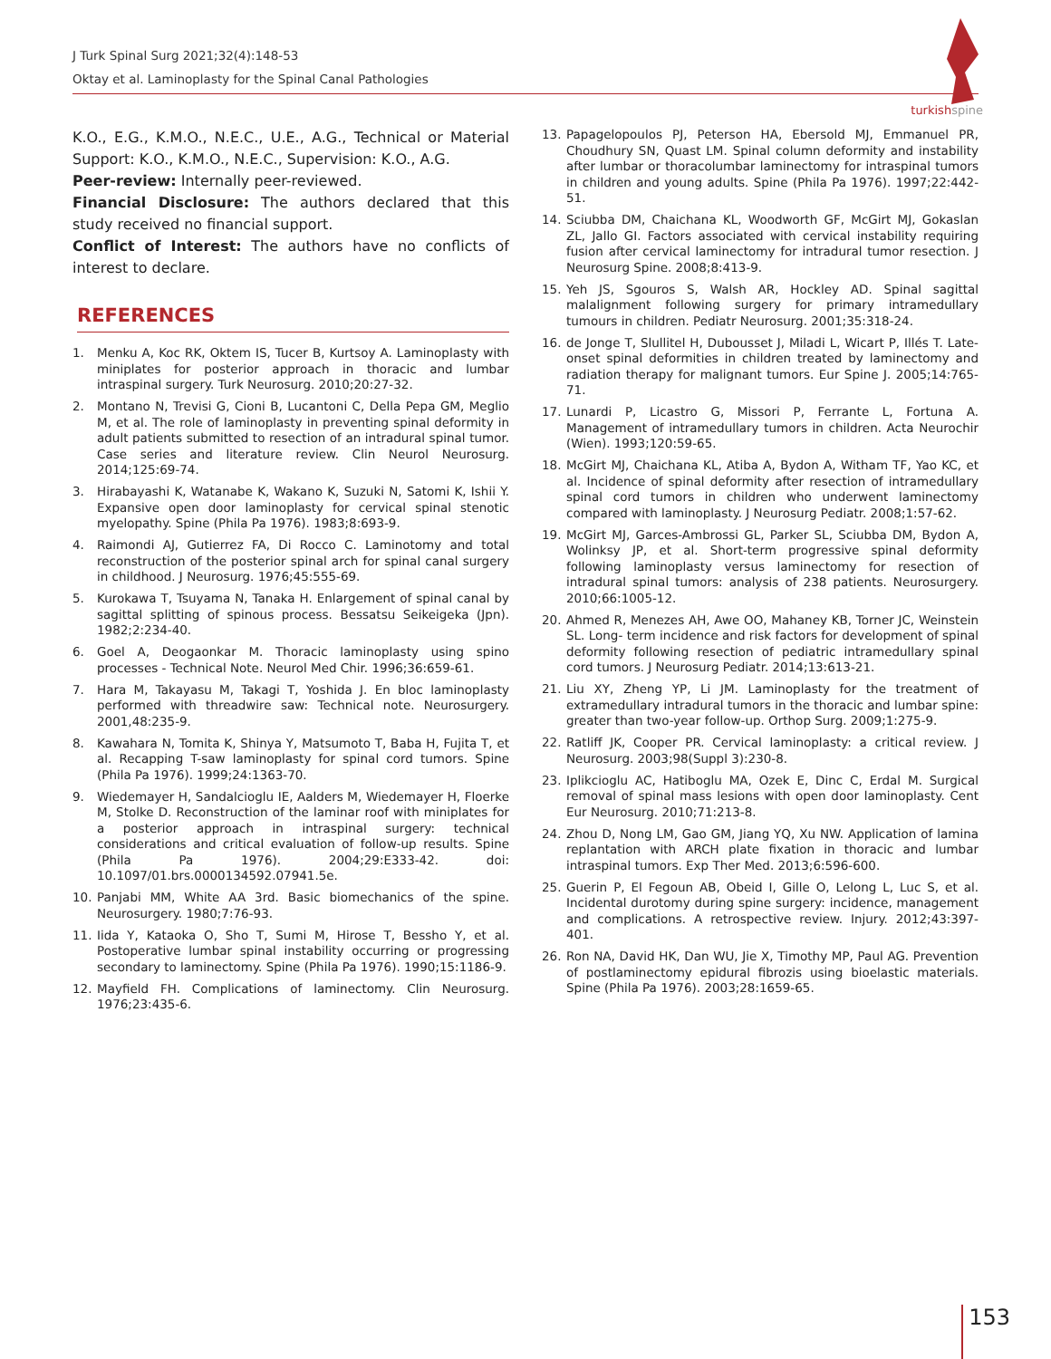J Turk Spinal Surg 2021;32(4):148-53
Oktay et al. Laminoplasty for the Spinal Canal Pathologies
turkishspine
K.O., E.G., K.M.O., N.E.C., U.E., A.G., Technical or Material Support: K.O., K.M.O., N.E.C., Supervision: K.O., A.G.
Peer-review: Internally peer-reviewed.
Financial Disclosure: The authors declared that this study received no financial support.
Conflict of Interest: The authors have no conflicts of interest to declare.
REFERENCES
1. Menku A, Koc RK, Oktem IS, Tucer B, Kurtsoy A. Laminoplasty with miniplates for posterior approach in thoracic and lumbar intraspinal surgery. Turk Neurosurg. 2010;20:27-32.
2. Montano N, Trevisi G, Cioni B, Lucantoni C, Della Pepa GM, Meglio M, et al. The role of laminoplasty in preventing spinal deformity in adult patients submitted to resection of an intradural spinal tumor. Case series and literature review. Clin Neurol Neurosurg. 2014;125:69-74.
3. Hirabayashi K, Watanabe K, Wakano K, Suzuki N, Satomi K, Ishii Y. Expansive open door laminoplasty for cervical spinal stenotic myelopathy. Spine (Phila Pa 1976). 1983;8:693-9.
4. Raimondi AJ, Gutierrez FA, Di Rocco C. Laminotomy and total reconstruction of the posterior spinal arch for spinal canal surgery in childhood. J Neurosurg. 1976;45:555-69.
5. Kurokawa T, Tsuyama N, Tanaka H. Enlargement of spinal canal by sagittal splitting of spinous process. Bessatsu Seikeigeka (Jpn). 1982;2:234-40.
6. Goel A, Deogaonkar M. Thoracic laminoplasty using spino processes - Technical Note. Neurol Med Chir. 1996;36:659-61.
7. Hara M, Takayasu M, Takagi T, Yoshida J. En bloc laminoplasty performed with threadwire saw: Technical note. Neurosurgery. 2001,48:235-9.
8. Kawahara N, Tomita K, Shinya Y, Matsumoto T, Baba H, Fujita T, et al. Recapping T-saw laminoplasty for spinal cord tumors. Spine (Phila Pa 1976). 1999;24:1363-70.
9. Wiedemayer H, Sandalcioglu IE, Aalders M, Wiedemayer H, Floerke M, Stolke D. Reconstruction of the laminar roof with miniplates for a posterior approach in intraspinal surgery: technical considerations and critical evaluation of follow-up results. Spine (Phila Pa 1976). 2004;29:E333-42. doi: 10.1097/01.brs.0000134592.07941.5e.
10. Panjabi MM, White AA 3rd. Basic biomechanics of the spine. Neurosurgery. 1980;7:76-93.
11. Iida Y, Kataoka O, Sho T, Sumi M, Hirose T, Bessho Y, et al. Postoperative lumbar spinal instability occurring or progressing secondary to laminectomy. Spine (Phila Pa 1976). 1990;15:1186-9.
12. Mayfield FH. Complications of laminectomy. Clin Neurosurg. 1976;23:435-6.
13. Papagelopoulos PJ, Peterson HA, Ebersold MJ, Emmanuel PR, Choudhury SN, Quast LM. Spinal column deformity and instability after lumbar or thoracolumbar laminectomy for intraspinal tumors in children and young adults. Spine (Phila Pa 1976). 1997;22:442-51.
14. Sciubba DM, Chaichana KL, Woodworth GF, McGirt MJ, Gokaslan ZL, Jallo GI. Factors associated with cervical instability requiring fusion after cervical laminectomy for intradural tumor resection. J Neurosurg Spine. 2008;8:413-9.
15. Yeh JS, Sgouros S, Walsh AR, Hockley AD. Spinal sagittal malalignment following surgery for primary intramedullary tumours in children. Pediatr Neurosurg. 2001;35:318-24.
16. de Jonge T, Slullitel H, Dubousset J, Miladi L, Wicart P, Illés T. Late-onset spinal deformities in children treated by laminectomy and radiation therapy for malignant tumors. Eur Spine J. 2005;14:765-71.
17. Lunardi P, Licastro G, Missori P, Ferrante L, Fortuna A. Management of intramedullary tumors in children. Acta Neurochir (Wien). 1993;120:59-65.
18. McGirt MJ, Chaichana KL, Atiba A, Bydon A, Witham TF, Yao KC, et al. Incidence of spinal deformity after resection of intramedullary spinal cord tumors in children who underwent laminectomy compared with laminoplasty. J Neurosurg Pediatr. 2008;1:57-62.
19. McGirt MJ, Garces-Ambrossi GL, Parker SL, Sciubba DM, Bydon A, Wolinksy JP, et al. Short-term progressive spinal deformity following laminoplasty versus laminectomy for resection of intradural spinal tumors: analysis of 238 patients. Neurosurgery. 2010;66:1005-12.
20. Ahmed R, Menezes AH, Awe OO, Mahaney KB, Torner JC, Weinstein SL. Long- term incidence and risk factors for development of spinal deformity following resection of pediatric intramedullary spinal cord tumors. J Neurosurg Pediatr. 2014;13:613-21.
21. Liu XY, Zheng YP, Li JM. Laminoplasty for the treatment of extramedullary intradural tumors in the thoracic and lumbar spine: greater than two-year follow-up. Orthop Surg. 2009;1:275-9.
22. Ratliff JK, Cooper PR. Cervical laminoplasty: a critical review. J Neurosurg. 2003;98(Suppl 3):230-8.
23. Iplikcioglu AC, Hatiboglu MA, Ozek E, Dinc C, Erdal M. Surgical removal of spinal mass lesions with open door laminoplasty. Cent Eur Neurosurg. 2010;71:213-8.
24. Zhou D, Nong LM, Gao GM, Jiang YQ, Xu NW. Application of lamina replantation with ARCH plate fixation in thoracic and lumbar intraspinal tumors. Exp Ther Med. 2013;6:596-600.
25. Guerin P, El Fegoun AB, Obeid I, Gille O, Lelong L, Luc S, et al. Incidental durotomy during spine surgery: incidence, management and complications. A retrospective review. Injury. 2012;43:397-401.
26. Ron NA, David HK, Dan WU, Jie X, Timothy MP, Paul AG. Prevention of postlaminectomy epidural fibrozis using bioelastic materials. Spine (Phila Pa 1976). 2003;28:1659-65.
153